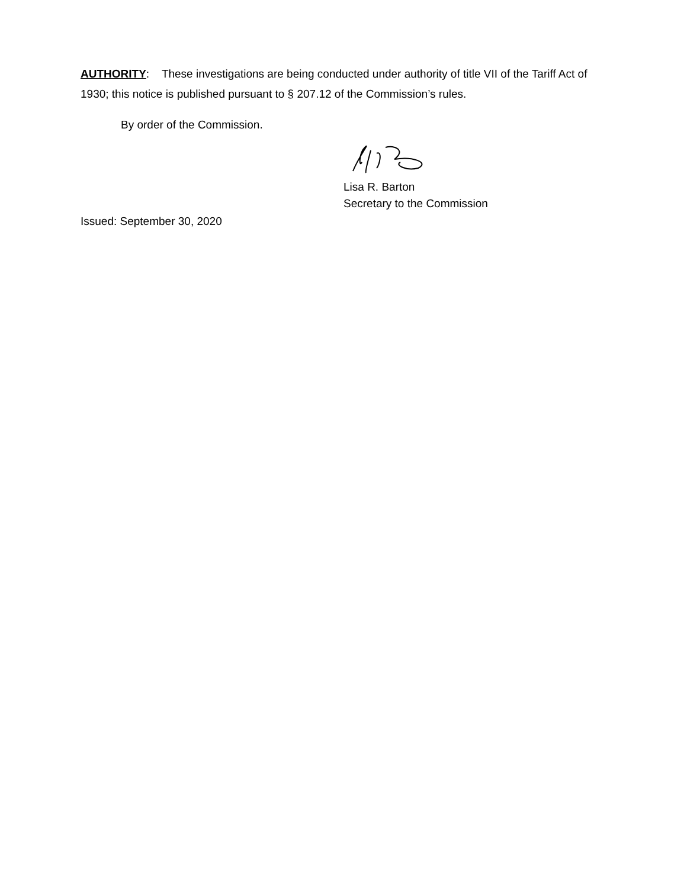AUTHORITY: These investigations are being conducted under authority of title VII of the Tariff Act of 1930; this notice is published pursuant to § 207.12 of the Commission’s rules.
By order of the Commission.
Lisa R. Barton
Secretary to the Commission
Issued: September 30, 2020